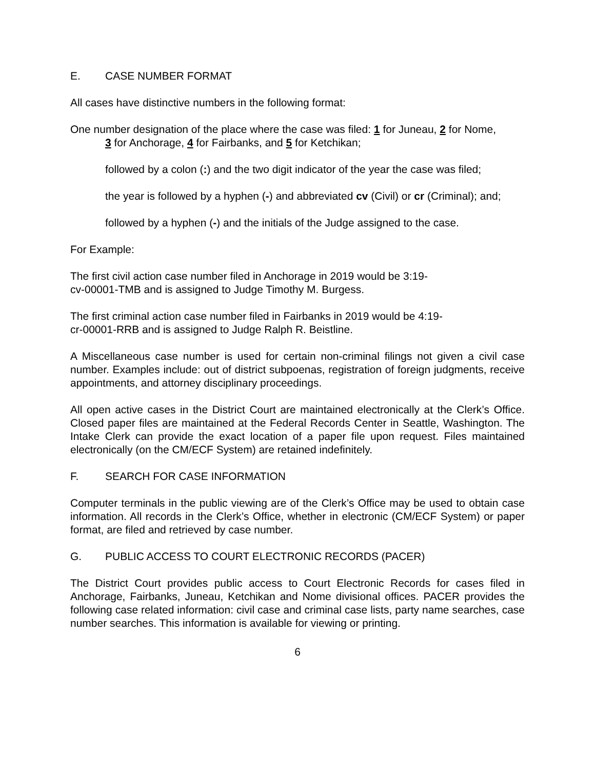E. CASE NUMBER FORMAT
All cases have distinctive numbers in the following format:
One number designation of the place where the case was filed: 1 for Juneau, 2 for Nome,
3 for Anchorage, 4 for Fairbanks, and 5 for Ketchikan;
followed by a colon (:) and the two digit indicator of the year the case was filed;
the year is followed by a hyphen (-) and abbreviated cv (Civil) or cr (Criminal); and;
followed by a hyphen (-) and the initials of the Judge assigned to the case.
For Example:
The first civil action case number filed in Anchorage in 2019 would be 3:19-
cv-00001-TMB and is assigned to Judge Timothy M. Burgess.
The first criminal action case number filed in Fairbanks in 2019 would be 4:19-
cr-00001-RRB and is assigned to Judge Ralph R. Beistline.
A Miscellaneous case number is used for certain non-criminal filings not given a civil case number. Examples include: out of district subpoenas, registration of foreign judgments, receive appointments, and attorney disciplinary proceedings.
All open active cases in the District Court are maintained electronically at the Clerk’s Office. Closed paper files are maintained at the Federal Records Center in Seattle, Washington. The Intake Clerk can provide the exact location of a paper file upon request. Files maintained electronically (on the CM/ECF System) are retained indefinitely.
F. SEARCH FOR CASE INFORMATION
Computer terminals in the public viewing are of the Clerk’s Office may be used to obtain case information. All records in the Clerk’s Office, whether in electronic (CM/ECF System) or paper format, are filed and retrieved by case number.
G. PUBLIC ACCESS TO COURT ELECTRONIC RECORDS (PACER)
The District Court provides public access to Court Electronic Records for cases filed in Anchorage, Fairbanks, Juneau, Ketchikan and Nome divisional offices. PACER provides the following case related information: civil case and criminal case lists, party name searches, case number searches. This information is available for viewing or printing.
6